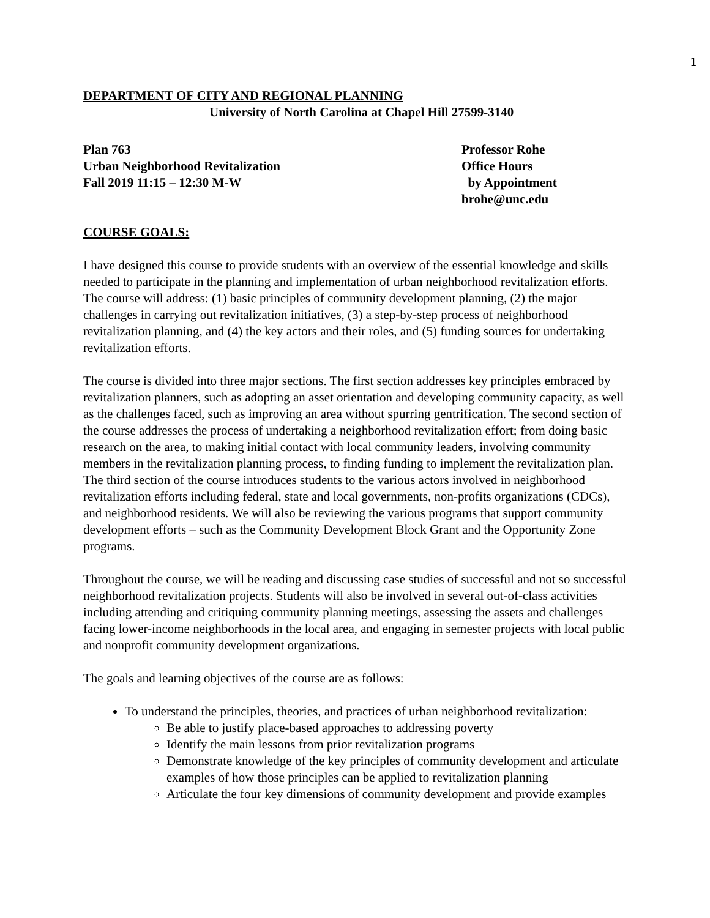1
DEPARTMENT OF CITY AND REGIONAL PLANNING
University of North Carolina at Chapel Hill 27599-3140
Plan 763
Urban Neighborhood Revitalization
Fall 2019 11:15 – 12:30 M-W
Professor Rohe
Office Hours
by Appointment
brohe@unc.edu
COURSE GOALS:
I have designed this course to provide students with an overview of the essential knowledge and skills needed to participate in the planning and implementation of urban neighborhood revitalization efforts. The course will address: (1) basic principles of community development planning, (2) the major challenges in carrying out revitalization initiatives, (3) a step-by-step process of neighborhood revitalization planning, and (4) the key actors and their roles, and (5) funding sources for undertaking revitalization efforts.
The course is divided into three major sections. The first section addresses key principles embraced by revitalization planners, such as adopting an asset orientation and developing community capacity, as well as the challenges faced, such as improving an area without spurring gentrification. The second section of the course addresses the process of undertaking a neighborhood revitalization effort; from doing basic research on the area, to making initial contact with local community leaders, involving community members in the revitalization planning process, to finding funding to implement the revitalization plan. The third section of the course introduces students to the various actors involved in neighborhood revitalization efforts including federal, state and local governments, non-profits organizations (CDCs), and neighborhood residents. We will also be reviewing the various programs that support community development efforts – such as the Community Development Block Grant and the Opportunity Zone programs.
Throughout the course, we will be reading and discussing case studies of successful and not so successful neighborhood revitalization projects. Students will also be involved in several out-of-class activities including attending and critiquing community planning meetings, assessing the assets and challenges facing lower-income neighborhoods in the local area, and engaging in semester projects with local public and nonprofit community development organizations.
The goals and learning objectives of the course are as follows:
To understand the principles, theories, and practices of urban neighborhood revitalization:
Be able to justify place-based approaches to addressing poverty
Identify the main lessons from prior revitalization programs
Demonstrate knowledge of the key principles of community development and articulate examples of how those principles can be applied to revitalization planning
Articulate the four key dimensions of community development and provide examples